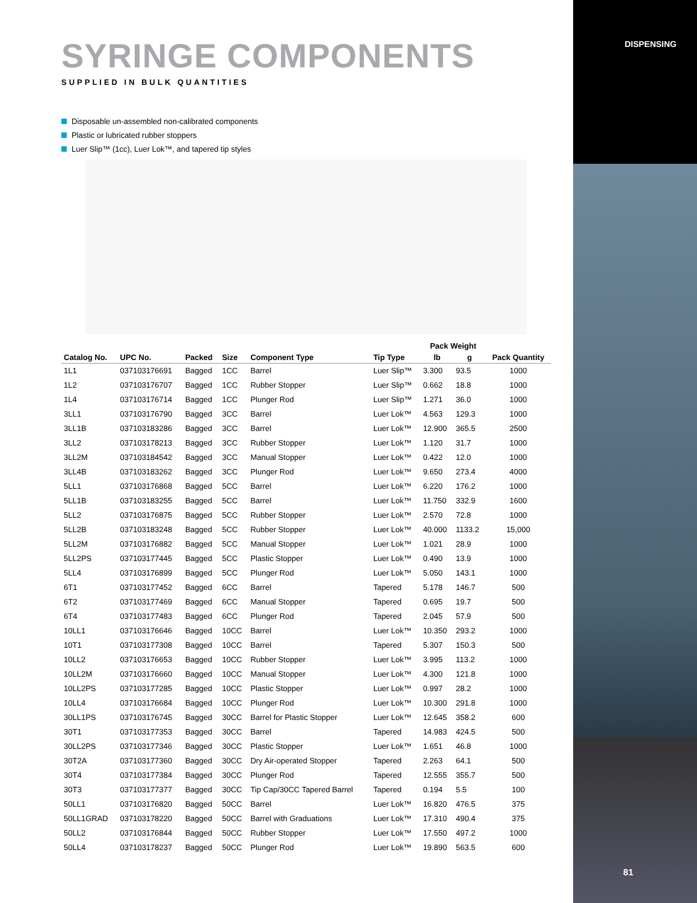DISPENSING
SYRINGE COMPONENTS
SUPPLIED IN BULK QUANTITIES
Disposable un-assembled non-calibrated components
Plastic or lubricated rubber stoppers
Luer Slip™ (1cc), Luer Lok™, and tapered tip styles
| Catalog No. | UPC No. | Packed | Size | Component Type | Tip Type | Pack Weight | | Pack Quantity |
| --- | --- | --- | --- | --- | --- | --- | --- | --- |
| | | | | | | lb | g | |
| 1L1 | 037103176691 | Bagged | 1CC | Barrel | Luer Slip™ | 3.300 | 93.5 | 1000 |
| 1L2 | 037103176707 | Bagged | 1CC | Rubber Stopper | Luer Slip™ | 0.662 | 18.8 | 1000 |
| 1L4 | 037103176714 | Bagged | 1CC | Plunger Rod | Luer Slip™ | 1.271 | 36.0 | 1000 |
| 3LL1 | 037103176790 | Bagged | 3CC | Barrel | Luer Lok™ | 4.563 | 129.3 | 1000 |
| 3LL1B | 037103183286 | Bagged | 3CC | Barrel | Luer Lok™ | 12.900 | 365.5 | 2500 |
| 3LL2 | 037103178213 | Bagged | 3CC | Rubber Stopper | Luer Lok™ | 1.120 | 31.7 | 1000 |
| 3LL2M | 037103184542 | Bagged | 3CC | Manual Stopper | Luer Lok™ | 0.422 | 12.0 | 1000 |
| 3LL4B | 037103183262 | Bagged | 3CC | Plunger Rod | Luer Lok™ | 9.650 | 273.4 | 4000 |
| 5LL1 | 037103176868 | Bagged | 5CC | Barrel | Luer Lok™ | 6.220 | 176.2 | 1000 |
| 5LL1B | 037103183255 | Bagged | 5CC | Barrel | Luer Lok™ | 11.750 | 332.9 | 1600 |
| 5LL2 | 037103176875 | Bagged | 5CC | Rubber Stopper | Luer Lok™ | 2.570 | 72.8 | 1000 |
| 5LL2B | 037103183248 | Bagged | 5CC | Rubber Stopper | Luer Lok™ | 40.000 | 1133.2 | 15,000 |
| 5LL2M | 037103176882 | Bagged | 5CC | Manual Stopper | Luer Lok™ | 1.021 | 28.9 | 1000 |
| 5LL2PS | 037103177445 | Bagged | 5CC | Plastic Stopper | Luer Lok™ | 0.490 | 13.9 | 1000 |
| 5LL4 | 037103176899 | Bagged | 5CC | Plunger Rod | Luer Lok™ | 5.050 | 143.1 | 1000 |
| 6T1 | 037103177452 | Bagged | 6CC | Barrel | Tapered | 5.178 | 146.7 | 500 |
| 6T2 | 037103177469 | Bagged | 6CC | Manual Stopper | Tapered | 0.695 | 19.7 | 500 |
| 6T4 | 037103177483 | Bagged | 6CC | Plunger Rod | Tapered | 2.045 | 57.9 | 500 |
| 10LL1 | 037103176646 | Bagged | 10CC | Barrel | Luer Lok™ | 10.350 | 293.2 | 1000 |
| 10T1 | 037103177308 | Bagged | 10CC | Barrel | Tapered | 5.307 | 150.3 | 500 |
| 10LL2 | 037103176653 | Bagged | 10CC | Rubber Stopper | Luer Lok™ | 3.995 | 113.2 | 1000 |
| 10LL2M | 037103176660 | Bagged | 10CC | Manual Stopper | Luer Lok™ | 4.300 | 121.8 | 1000 |
| 10LL2PS | 037103177285 | Bagged | 10CC | Plastic Stopper | Luer Lok™ | 0.997 | 28.2 | 1000 |
| 10LL4 | 037103176684 | Bagged | 10CC | Plunger Rod | Luer Lok™ | 10.300 | 291.8 | 1000 |
| 30LL1PS | 037103176745 | Bagged | 30CC | Barrel for Plastic Stopper | Luer Lok™ | 12.645 | 358.2 | 600 |
| 30T1 | 037103177353 | Bagged | 30CC | Barrel | Tapered | 14.983 | 424.5 | 500 |
| 30LL2PS | 037103177346 | Bagged | 30CC | Plastic Stopper | Luer Lok™ | 1.651 | 46.8 | 1000 |
| 30T2A | 037103177360 | Bagged | 30CC | Dry Air-operated Stopper | Tapered | 2.263 | 64.1 | 500 |
| 30T4 | 037103177384 | Bagged | 30CC | Plunger Rod | Tapered | 12.555 | 355.7 | 500 |
| 30T3 | 037103177377 | Bagged | 30CC | Tip Cap/30CC Tapered Barrel | Tapered | 0.194 | 5.5 | 100 |
| 50LL1 | 037103176820 | Bagged | 50CC | Barrel | Luer Lok™ | 16.820 | 476.5 | 375 |
| 50LL1GRAD | 037103178220 | Bagged | 50CC | Barrel with Graduations | Luer Lok™ | 17.310 | 490.4 | 375 |
| 50LL2 | 037103176844 | Bagged | 50CC | Rubber Stopper | Luer Lok™ | 17.550 | 497.2 | 1000 |
| 50LL4 | 037103178237 | Bagged | 50CC | Plunger Rod | Luer Lok™ | 19.890 | 563.5 | 600 |
81